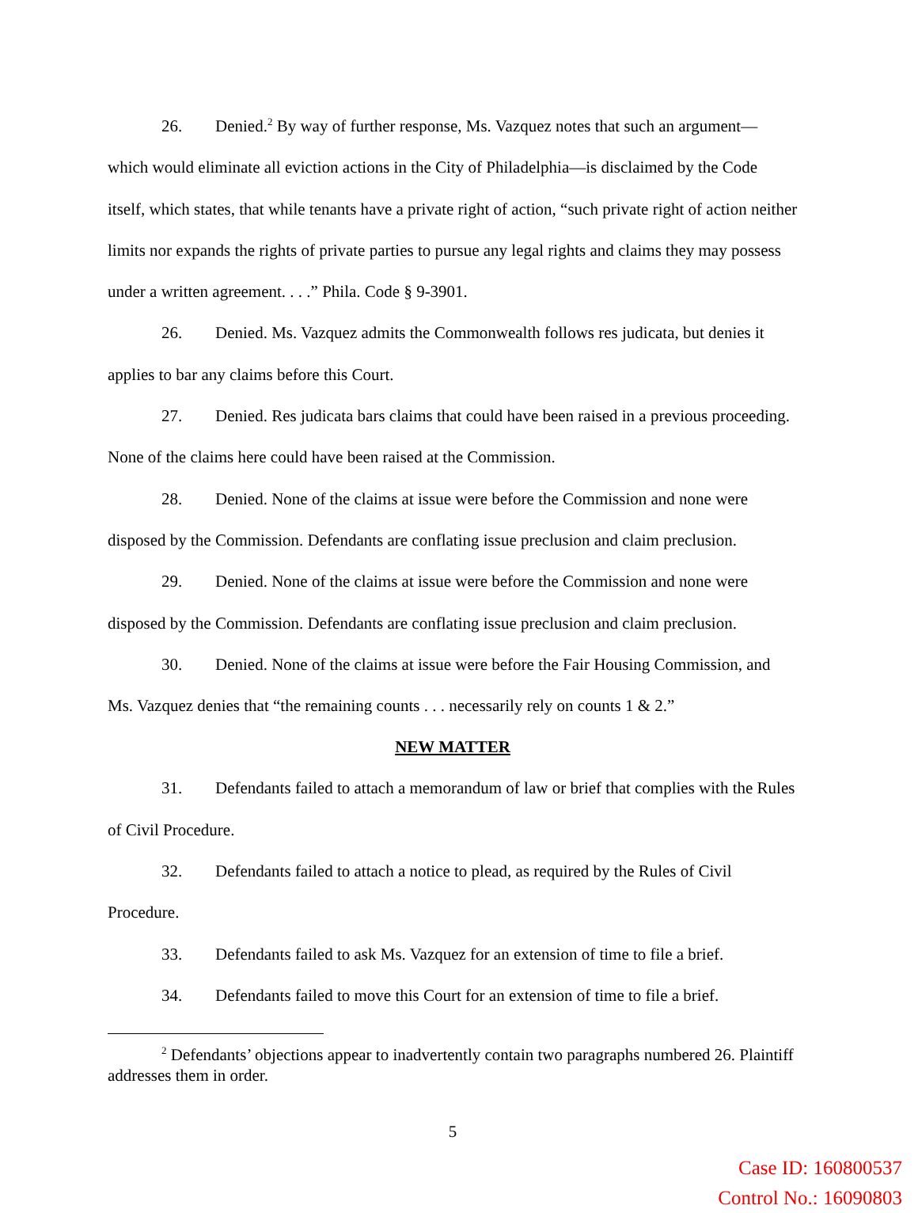26. Denied.<sup>2</sup> By way of further response, Ms. Vazquez notes that such an argument—which would eliminate all eviction actions in the City of Philadelphia—is disclaimed by the Code itself, which states, that while tenants have a private right of action, “such private right of action neither limits nor expands the rights of private parties to pursue any legal rights and claims they may possess under a written agreement. . . .” Phila. Code § 9-3901.
26. Denied. Ms. Vazquez admits the Commonwealth follows res judicata, but denies it applies to bar any claims before this Court.
27. Denied. Res judicata bars claims that could have been raised in a previous proceeding. None of the claims here could have been raised at the Commission.
28. Denied. None of the claims at issue were before the Commission and none were disposed by the Commission. Defendants are conflating issue preclusion and claim preclusion.
29. Denied. None of the claims at issue were before the Commission and none were disposed by the Commission. Defendants are conflating issue preclusion and claim preclusion.
30. Denied. None of the claims at issue were before the Fair Housing Commission, and Ms. Vazquez denies that “the remaining counts . . . necessarily rely on counts 1 & 2.”
NEW MATTER
31. Defendants failed to attach a memorandum of law or brief that complies with the Rules of Civil Procedure.
32. Defendants failed to attach a notice to plead, as required by the Rules of Civil Procedure.
33. Defendants failed to ask Ms. Vazquez for an extension of time to file a brief.
34. Defendants failed to move this Court for an extension of time to file a brief.
<sup>2</sup> Defendants’ objections appear to inadvertently contain two paragraphs numbered 26. Plaintiff addresses them in order.
5
Case ID: 160800537
Control No.: 16090803